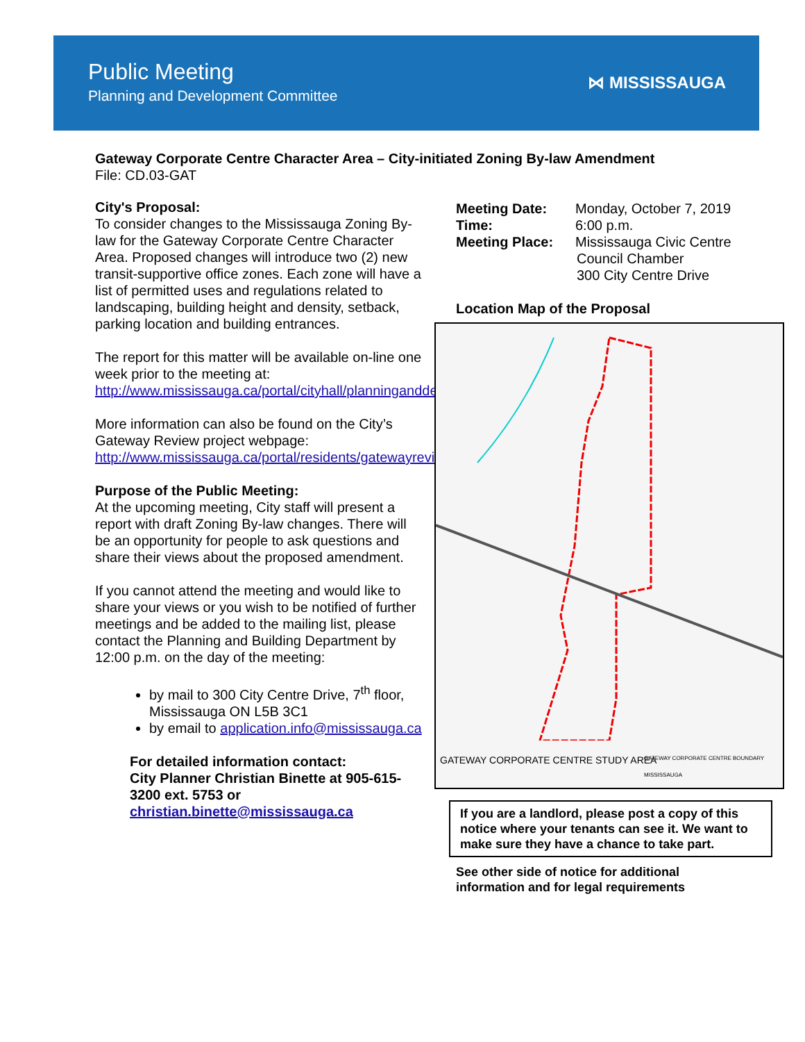Public Meeting
Planning and Development Committee
⋈ MISSISSAUGA
Gateway Corporate Centre Character Area – City-initiated Zoning By-law Amendment
File: CD.03-GAT
City's Proposal:
To consider changes to the Mississauga Zoning By-law for the Gateway Corporate Centre Character Area. Proposed changes will introduce two (2) new transit-supportive office zones. Each zone will have a list of permitted uses and regulations related to landscaping, building height and density, setback, parking location and building entrances.
The report for this matter will be available on-line one week prior to the meeting at: http://www.mississauga.ca/portal/cityhall/planninganddevelopment
More information can also be found on the City’s Gateway Review project webpage: http://www.mississauga.ca/portal/residents/gatewayreview
Purpose of the Public Meeting:
At the upcoming meeting, City staff will present a report with draft Zoning By-law changes. There will be an opportunity for people to ask questions and share their views about the proposed amendment.
If you cannot attend the meeting and would like to share your views or you wish to be notified of further meetings and be added to the mailing list, please contact the Planning and Building Department by 12:00 p.m. on the day of the meeting:
by mail to 300 City Centre Drive, 7<sup>th</sup> floor, Mississauga ON L5B 3C1
by email to application.info@mississauga.ca
For detailed information contact:
City Planner Christian Binette at 905-615-3200 ext. 5753 or
christian.binette@mississauga.ca
Meeting Date: Monday, October 7, 2019
Time: 6:00 p.m.
Meeting Place: Mississauga Civic Centre
Council Chamber
300 City Centre Drive
Location Map of the Proposal
GATEWAY CORPORATE CENTRE STUDY AREA
GATEWAY CORPORATE CENTRE BOUNDARY MISSISSAUGA
If you are a landlord, please post a copy of this notice where your tenants can see it. We want to make sure they have a chance to take part.
See other side of notice for additional
information and for legal requirements